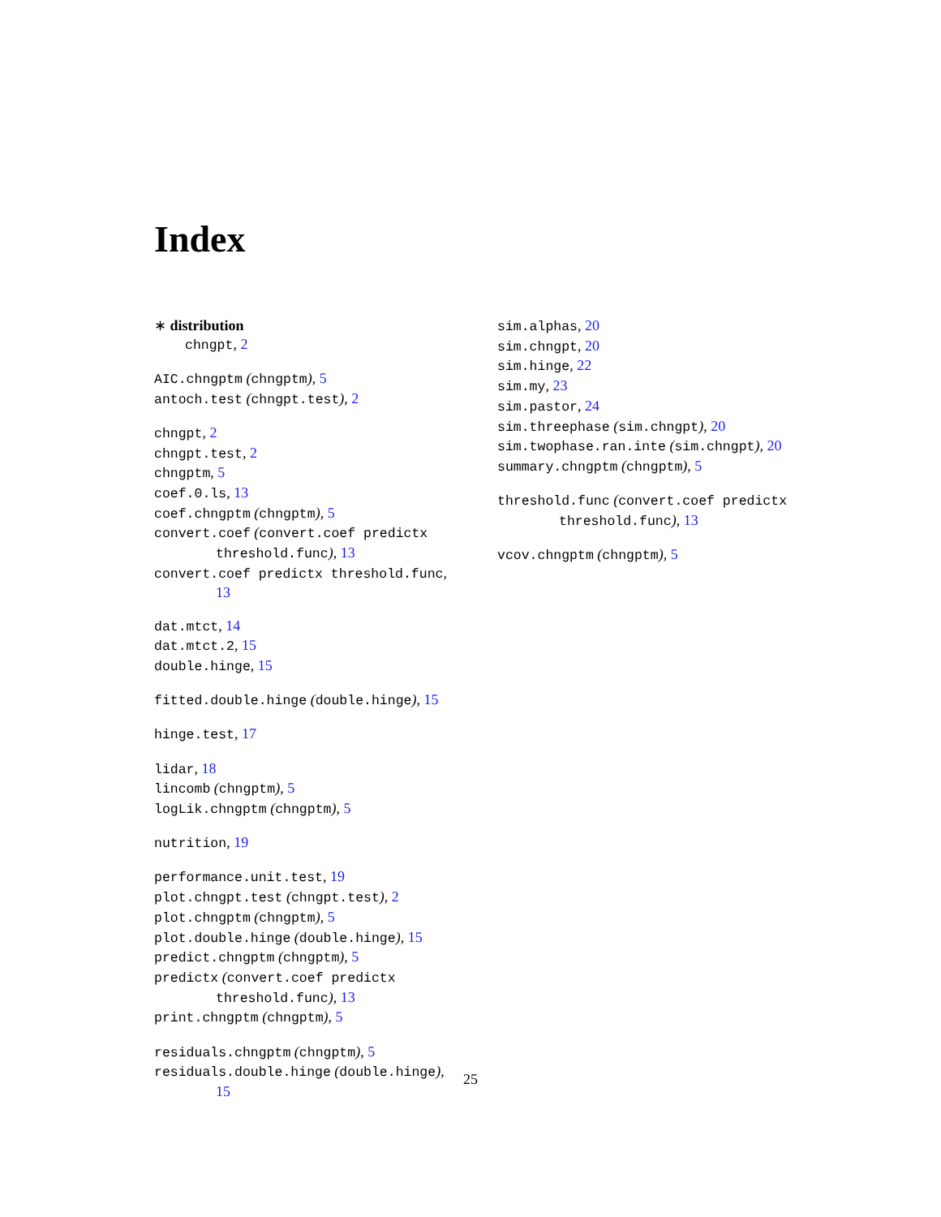Index
∗ distribution
chngpt, 2
AIC.chngptm (chngptm), 5
antoch.test (chngpt.test), 2
chngpt, 2
chngpt.test, 2
chngptm, 5
coef.0.ls, 13
coef.chngptm (chngptm), 5
convert.coef (convert.coef predictx
threshold.func), 13
convert.coef predictx threshold.func,
13
dat.mtct, 14
dat.mtct.2, 15
double.hinge, 15
fitted.double.hinge (double.hinge), 15
hinge.test, 17
lidar, 18
lincomb (chngptm), 5
logLik.chngptm (chngptm), 5
nutrition, 19
performance.unit.test, 19
plot.chngpt.test (chngpt.test), 2
plot.chngptm (chngptm), 5
plot.double.hinge (double.hinge), 15
predict.chngptm (chngptm), 5
predictx (convert.coef predictx
threshold.func), 13
print.chngptm (chngptm), 5
residuals.chngptm (chngptm), 5
residuals.double.hinge (double.hinge),
15
sim.alphas, 20
sim.chngpt, 20
sim.hinge, 22
sim.my, 23
sim.pastor, 24
sim.threephase (sim.chngpt), 20
sim.twophase.ran.inte (sim.chngpt), 20
summary.chngptm (chngptm), 5
threshold.func (convert.coef predictx
threshold.func), 13
vcov.chngptm (chngptm), 5
25